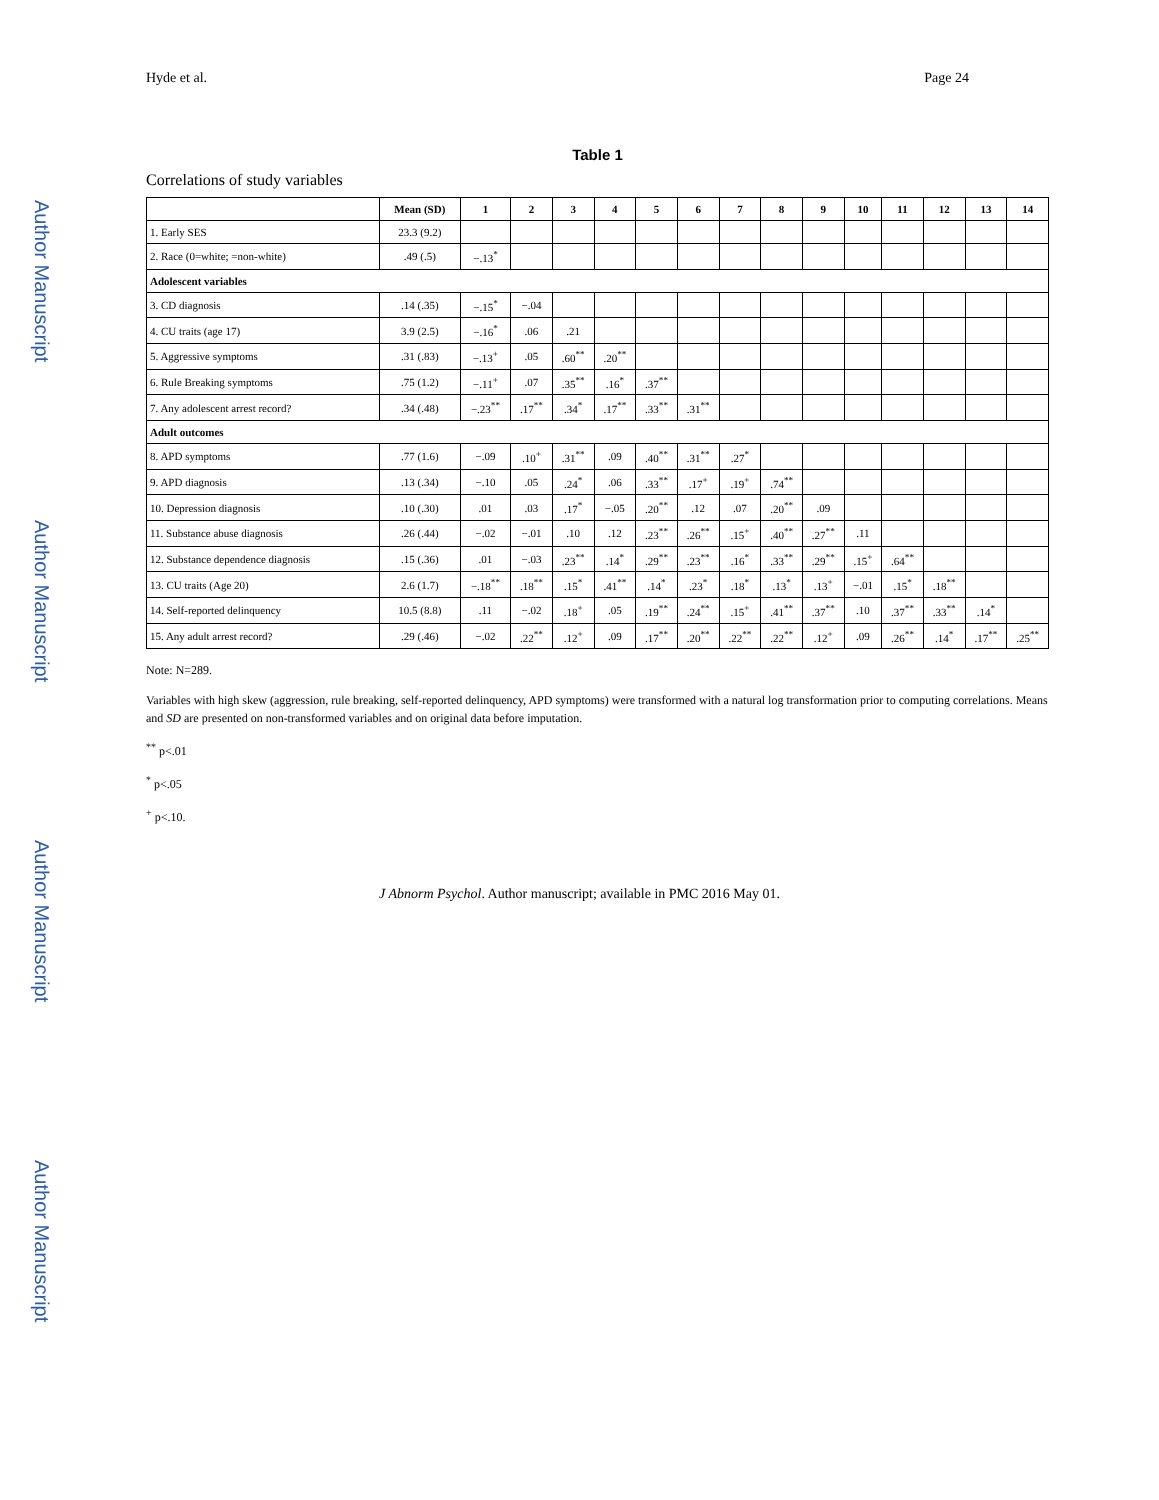Hyde et al. Page 24
Author Manuscript
Author Manuscript
Author Manuscript
Author Manuscript
Table 1
Correlations of study variables
| | Mean (SD) | 1 | 2 | 3 | 4 | 5 | 6 | 7 | 8 | 9 | 10 | 11 | 12 | 13 | 14 |
| --- | --- | --- | --- | --- | --- | --- | --- | --- | --- | --- | --- | --- | --- | --- | --- |
| 1. Early SES | 23.3 (9.2) | | | | | | | | | | | | | | |
| 2. Race (0=white; =non-white) | .49 (.5) | −.13<sup>*</sup> | | | | | | | | | | | | | |
| Adolescent variables | | | | | | | | | | | | | | | |
| 3. CD diagnosis | .14 (.35) | −.15<sup>*</sup> | −.04 | | | | | | | | | | | | |
| 4. CU traits (age 17) | 3.9 (2.5) | −.16<sup>*</sup> | .06 | .21 | | | | | | | | | | | |
| 5. Aggressive symptoms | .31 (.83) | −.13<sup>+</sup> | .05 | .60<sup>**</sup> | .20<sup>**</sup> | | | | | | | | | | |
| 6. Rule Breaking symptoms | .75 (1.2) | −.11<sup>+</sup> | .07 | .35<sup>**</sup> | .16<sup>*</sup> | .37<sup>**</sup> | | | | | | | | | |
| 7. Any adolescent arrest record? | .34 (.48) | −.23<sup>**</sup> | .17<sup>**</sup> | .34<sup>*</sup> | .17<sup>**</sup> | .33<sup>**</sup> | .31<sup>**</sup> | | | | | | | | |
| Adult outcomes | | | | | | | | | | | | | | | |
| 8. APD symptoms | .77 (1.6) | −.09 | .10<sup>+</sup> | .31<sup>**</sup> | .09 | .40<sup>**</sup> | .31<sup>**</sup> | .27<sup>*</sup> | | | | | | | |
| 9. APD diagnosis | .13 (.34) | −.10 | .05 | .24<sup>*</sup> | .06 | .33<sup>**</sup> | .17<sup>+</sup> | .19<sup>+</sup> | .74<sup>**</sup> | | | | | | |
| 10. Depression diagnosis | .10 (.30) | .01 | .03 | .17<sup>*</sup> | −.05 | .20<sup>**</sup> | .12 | .07 | .20<sup>**</sup> | .09 | | | | | |
| 11. Substance abuse diagnosis | .26 (.44) | −.02 | −.01 | .10 | .12 | .23<sup>**</sup> | .26<sup>**</sup> | .15<sup>+</sup> | .40<sup>**</sup> | .27<sup>**</sup> | .11 | | | | |
| 12. Substance dependence diagnosis | .15 (.36) | .01 | −.03 | .23<sup>**</sup> | .14<sup>*</sup> | .29<sup>**</sup> | .23<sup>**</sup> | .16<sup>*</sup> | .33<sup>**</sup> | .29<sup>**</sup> | .15<sup>+</sup> | .64<sup>**</sup> | | | |
| 13. CU traits (Age 20) | 2.6 (1.7) | −.18<sup>**</sup> | .18<sup>**</sup> | .15<sup>*</sup> | .41<sup>**</sup> | .14<sup>*</sup> | .23<sup>*</sup> | .18<sup>*</sup> | .13<sup>*</sup> | .13<sup>+</sup> | −.01 | .15<sup>*</sup> | .18<sup>**</sup> | | |
| 14. Self-reported delinquency | 10.5 (8.8) | .11 | −.02 | .18<sup>+</sup> | .05 | .19<sup>**</sup> | .24<sup>**</sup> | .15<sup>+</sup> | .41<sup>**</sup> | .37<sup>**</sup> | .10 | .37<sup>**</sup> | .33<sup>**</sup> | .14<sup>*</sup> | |
| 15. Any adult arrest record? | .29 (.46) | −.02 | .22<sup>**</sup> | .12<sup>+</sup> | .09 | .17<sup>**</sup> | .20<sup>**</sup> | .22<sup>**</sup> | .22<sup>**</sup> | .12<sup>+</sup> | .09 | .26<sup>**</sup> | .14<sup>*</sup> | .17<sup>**</sup> | .25<sup>**</sup> |
Note: N=289.
Variables with high skew (aggression, rule breaking, self-reported delinquency, APD symptoms) were transformed with a natural log transformation prior to computing correlations. Means and SD are presented on non-transformed variables and on original data before imputation.
<sup>**</sup> p<.01
<sup>*</sup> p<.05
<sup>+</sup> p<.10.
J Abnorm Psychol. Author manuscript; available in PMC 2016 May 01.